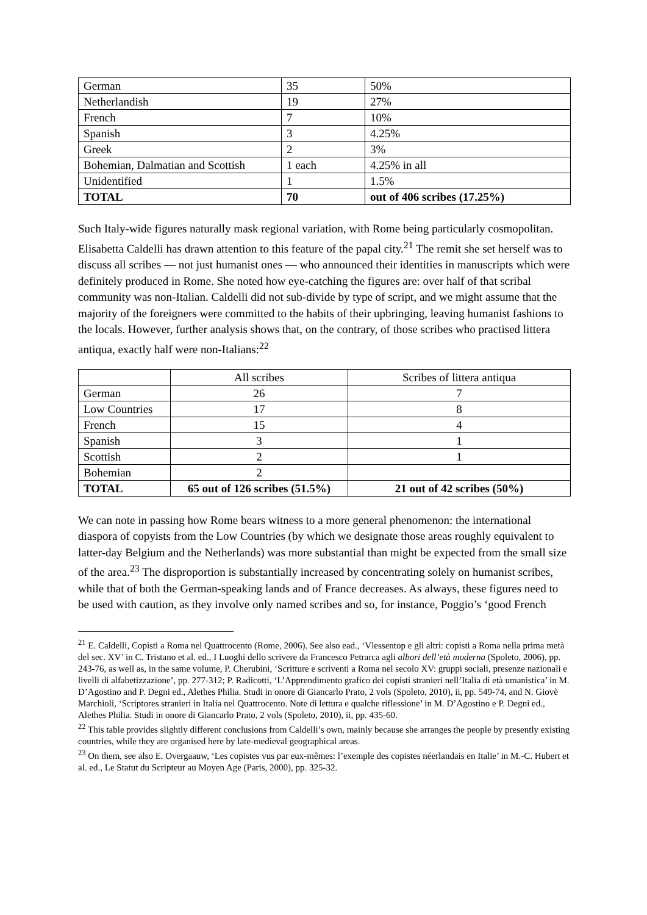| German | 35 | 50% |
| Netherlandish | 19 | 27% |
| French | 7 | 10% |
| Spanish | 3 | 4.25% |
| Greek | 2 | 3% |
| Bohemian, Dalmatian and Scottish | 1 each | 4.25% in all |
| Unidentified | 1 | 1.5% |
| TOTAL | 70 | out of 406 scribes (17.25%) |
Such Italy-wide figures naturally mask regional variation, with Rome being particularly cosmopolitan. Elisabetta Caldelli has drawn attention to this feature of the papal city.<sup>21</sup> The remit she set herself was to discuss all scribes — not just humanist ones — who announced their identities in manuscripts which were definitely produced in Rome. She noted how eye-catching the figures are: over half of that scribal community was non-Italian. Caldelli did not sub-divide by type of script, and we might assume that the majority of the foreigners were committed to the habits of their upbringing, leaving humanist fashions to the locals. However, further analysis shows that, on the contrary, of those scribes who practised littera antiqua, exactly half were non-Italians:<sup>22</sup>
| | All scribes | Scribes of littera antiqua |
| --- | --- | --- |
| German | 26 | 7 |
| Low Countries | 17 | 8 |
| French | 15 | 4 |
| Spanish | 3 | 1 |
| Scottish | 2 | 1 |
| Bohemian | 2 | |
| TOTAL | 65 out of 126 scribes (51.5%) | 21 out of 42 scribes (50%) |
We can note in passing how Rome bears witness to a more general phenomenon: the international diaspora of copyists from the Low Countries (by which we designate those areas roughly equivalent to latter-day Belgium and the Netherlands) was more substantial than might be expected from the small size of the area.<sup>23</sup> The disproportion is substantially increased by concentrating solely on humanist scribes, while that of both the German-speaking lands and of France decreases. As always, these figures need to be used with caution, as they involve only named scribes and so, for instance, Poggio’s ‘good French
<sup>21</sup> E. Caldelli, Copisti a Roma nel Quattrocento (Rome, 2006). See also ead., ‘Vlessentop e gli altri: copisti a Roma nella prima metà del sec. XV’ in C. Tristano et al. ed., I Luoghi dello scrivere da Francesco Petrarca agli albori dell’età moderna (Spoleto, 2006), pp. 243-76, as well as, in the same volume, P. Cherubini, ‘Scritture e scriventi a Roma nel secolo XV: gruppi sociali, presenze nazionali e livelli di alfabetizzazione’, pp. 277-312; P. Radicotti, ‘L’Apprendimento grafico dei copisti stranieri nell’Italia di età umanistica’ in M. D’Agostino and P. Degni ed., Alethes Philia. Studi in onore di Giancarlo Prato, 2 vols (Spoleto, 2010), ii, pp. 549-74, and N. Giovè Marchioli, ‘Scriptores stranieri in Italia nel Quattrocento. Note di lettura e qualche riflessione’ in M. D’Agostino e P. Degni ed., Alethes Philia. Studi in onore di Giancarlo Prato, 2 vols (Spoleto, 2010), ii, pp. 435-60.
<sup>22</sup> This table provides slightly different conclusions from Caldelli’s own, mainly because she arranges the people by presently existing countries, while they are organised here by late-medieval geographical areas.
<sup>23</sup> On them, see also E. Overgaauw, ‘Les copistes vus par eux-mêmes: l’exemple des copistes néerlandais en Italie’ in M.-C. Hubert et al. ed., Le Statut du Scripteur au Moyen Age (Paris, 2000), pp. 325-32.